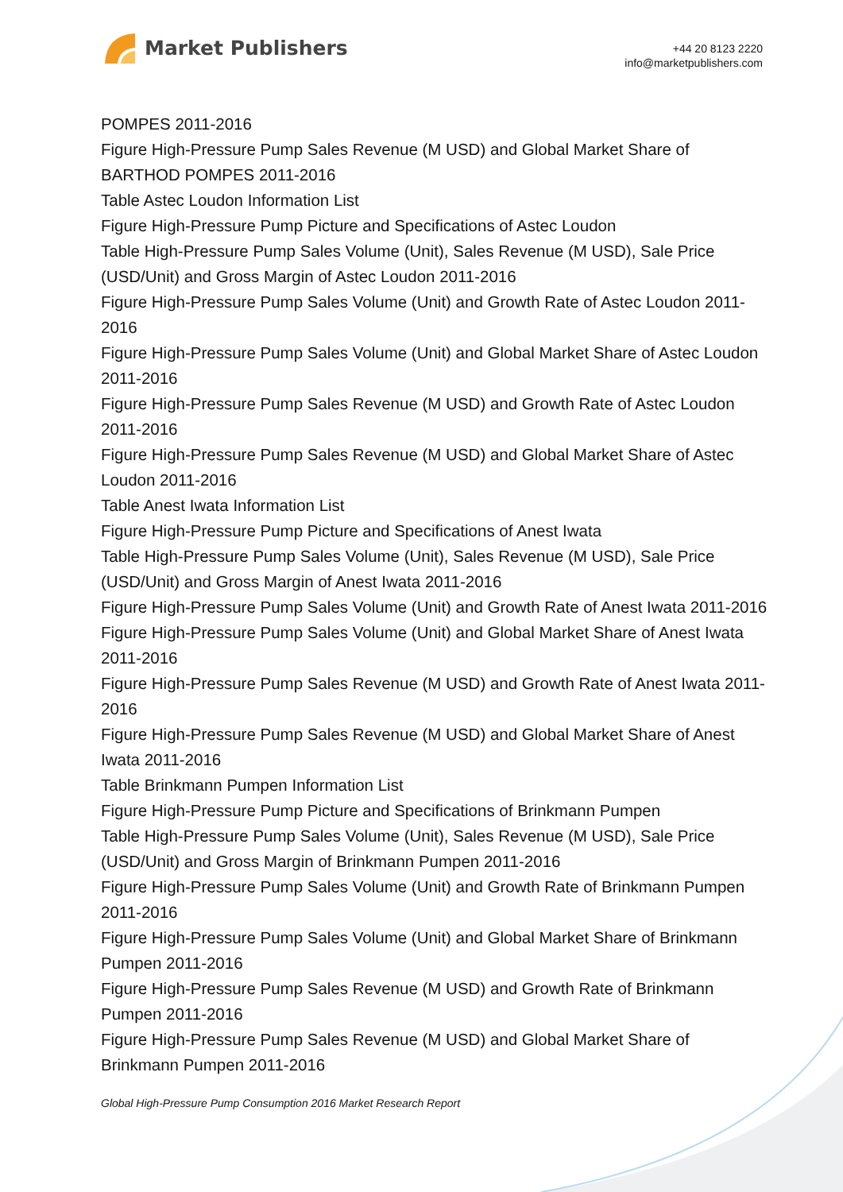Market Publishers
+44 20 8123 2220
info@marketpublishers.com
POMPES 2011-2016
Figure High-Pressure Pump Sales Revenue (M USD) and Global Market Share of BARTHOD POMPES 2011-2016
Table Astec Loudon Information List
Figure High-Pressure Pump Picture and Specifications of Astec Loudon
Table High-Pressure Pump Sales Volume (Unit), Sales Revenue (M USD), Sale Price (USD/Unit) and Gross Margin of Astec Loudon 2011-2016
Figure High-Pressure Pump Sales Volume (Unit) and Growth Rate of Astec Loudon 2011-2016
Figure High-Pressure Pump Sales Volume (Unit) and Global Market Share of Astec Loudon 2011-2016
Figure High-Pressure Pump Sales Revenue (M USD) and Growth Rate of Astec Loudon 2011-2016
Figure High-Pressure Pump Sales Revenue (M USD) and Global Market Share of Astec Loudon 2011-2016
Table Anest Iwata Information List
Figure High-Pressure Pump Picture and Specifications of Anest Iwata
Table High-Pressure Pump Sales Volume (Unit), Sales Revenue (M USD), Sale Price (USD/Unit) and Gross Margin of Anest Iwata 2011-2016
Figure High-Pressure Pump Sales Volume (Unit) and Growth Rate of Anest Iwata 2011-2016
Figure High-Pressure Pump Sales Volume (Unit) and Global Market Share of Anest Iwata 2011-2016
Figure High-Pressure Pump Sales Revenue (M USD) and Growth Rate of Anest Iwata 2011-2016
Figure High-Pressure Pump Sales Revenue (M USD) and Global Market Share of Anest Iwata 2011-2016
Table Brinkmann Pumpen Information List
Figure High-Pressure Pump Picture and Specifications of Brinkmann Pumpen
Table High-Pressure Pump Sales Volume (Unit), Sales Revenue (M USD), Sale Price (USD/Unit) and Gross Margin of Brinkmann Pumpen 2011-2016
Figure High-Pressure Pump Sales Volume (Unit) and Growth Rate of Brinkmann Pumpen 2011-2016
Figure High-Pressure Pump Sales Volume (Unit) and Global Market Share of Brinkmann Pumpen 2011-2016
Figure High-Pressure Pump Sales Revenue (M USD) and Growth Rate of Brinkmann Pumpen 2011-2016
Figure High-Pressure Pump Sales Revenue (M USD) and Global Market Share of Brinkmann Pumpen 2011-2016
Global High-Pressure Pump Consumption 2016 Market Research Report